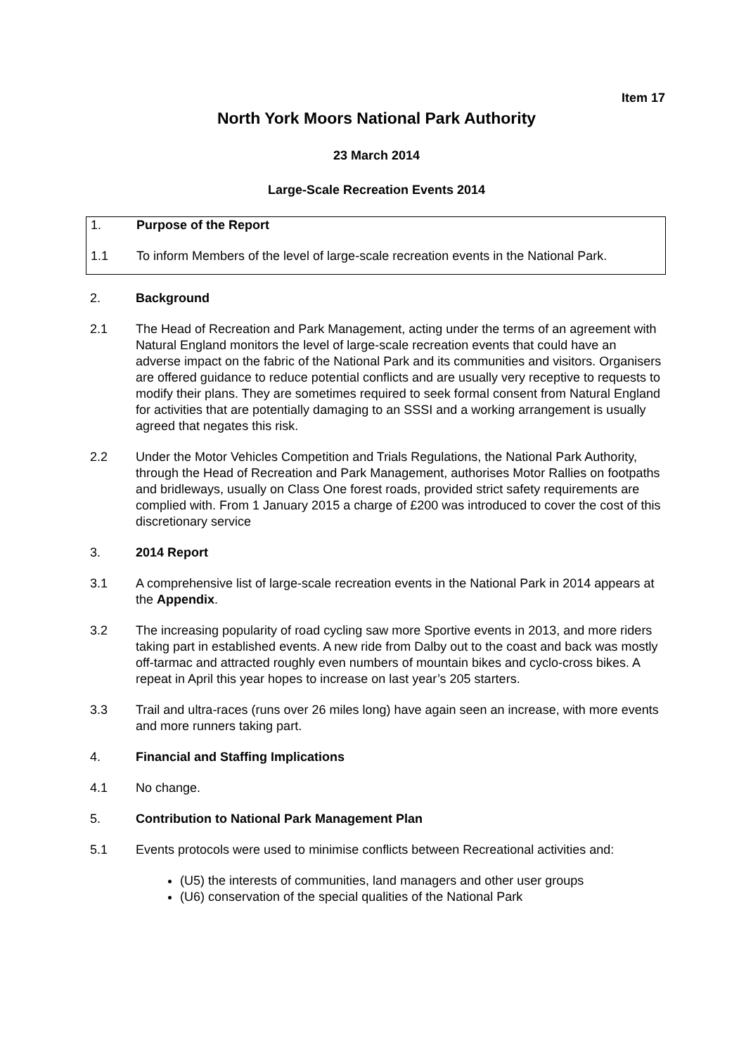Item 17
North York Moors National Park Authority
23 March 2014
Large-Scale Recreation Events 2014
1. Purpose of the Report
1.1 To inform Members of the level of large-scale recreation events in the National Park.
2. Background
2.1 The Head of Recreation and Park Management, acting under the terms of an agreement with Natural England monitors the level of large-scale recreation events that could have an adverse impact on the fabric of the National Park and its communities and visitors. Organisers are offered guidance to reduce potential conflicts and are usually very receptive to requests to modify their plans. They are sometimes required to seek formal consent from Natural England for activities that are potentially damaging to an SSSI and a working arrangement is usually agreed that negates this risk.
2.2 Under the Motor Vehicles Competition and Trials Regulations, the National Park Authority, through the Head of Recreation and Park Management, authorises Motor Rallies on footpaths and bridleways, usually on Class One forest roads, provided strict safety requirements are complied with. From 1 January 2015 a charge of £200 was introduced to cover the cost of this discretionary service
3. 2014 Report
3.1 A comprehensive list of large-scale recreation events in the National Park in 2014 appears at the Appendix.
3.2 The increasing popularity of road cycling saw more Sportive events in 2013, and more riders taking part in established events. A new ride from Dalby out to the coast and back was mostly off-tarmac and attracted roughly even numbers of mountain bikes and cyclo-cross bikes. A repeat in April this year hopes to increase on last year’s 205 starters.
3.3 Trail and ultra-races (runs over 26 miles long) have again seen an increase, with more events and more runners taking part.
4. Financial and Staffing Implications
4.1 No change.
5. Contribution to National Park Management Plan
5.1 Events protocols were used to minimise conflicts between Recreational activities and:
(U5) the interests of communities, land managers and other user groups
(U6) conservation of the special qualities of the National Park